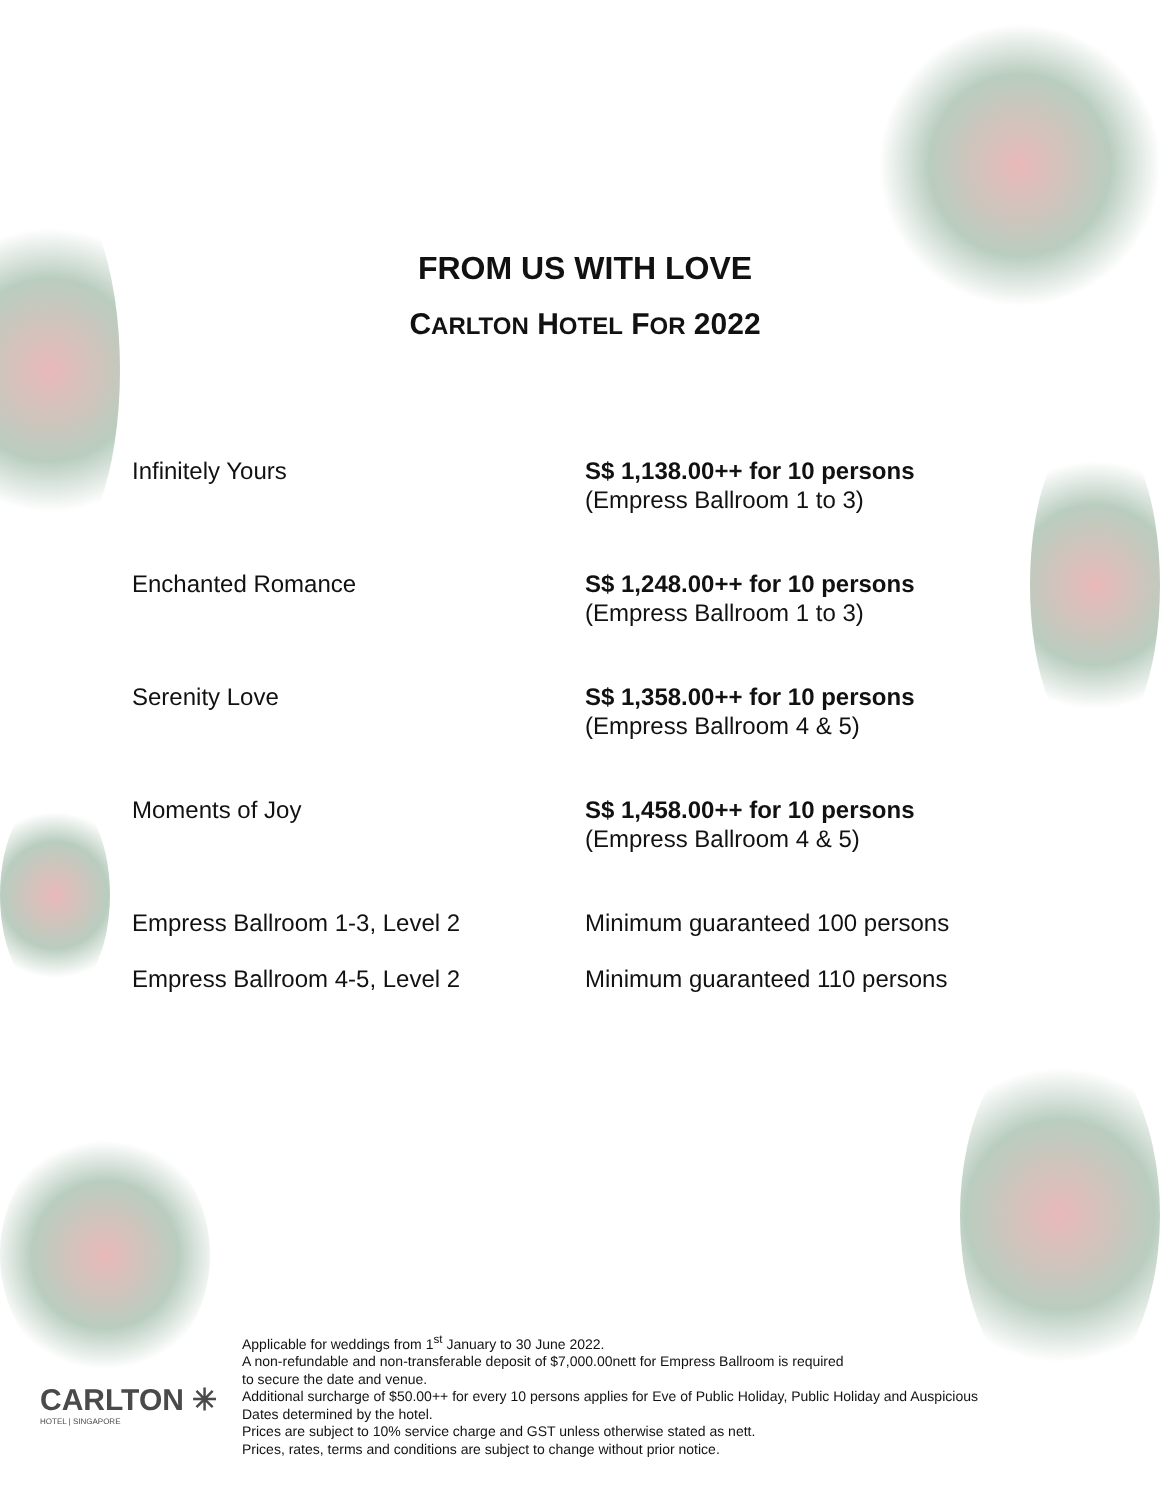FROM US WITH LOVE
CARLTON HOTEL FOR 2022
| Infinitely Yours | S$ 1,138.00++ for 10 persons (Empress Ballroom 1 to 3) |
| Enchanted Romance | S$ 1,248.00++ for 10 persons (Empress Ballroom 1 to 3) |
| Serenity Love | S$ 1,358.00++ for 10 persons (Empress Ballroom 4 & 5) |
| Moments of Joy | S$ 1,458.00++ for 10 persons (Empress Ballroom 4 & 5) |
| Empress Ballroom 1-3, Level 2 | Minimum guaranteed 100 persons |
| Empress Ballroom 4-5, Level 2 | Minimum guaranteed 110 persons |
CARLTON ✳
HOTEL | SINGAPORE
Applicable for weddings from 1<sup>st</sup> January to 30 June 2022.
A non-refundable and non-transferable deposit of $7,000.00nett for Empress Ballroom is required
to secure the date and venue.
Additional surcharge of $50.00++ for every 10 persons applies for Eve of Public Holiday, Public Holiday and Auspicious
Dates determined by the hotel.
Prices are subject to 10% service charge and GST unless otherwise stated as nett.
Prices, rates, terms and conditions are subject to change without prior notice.